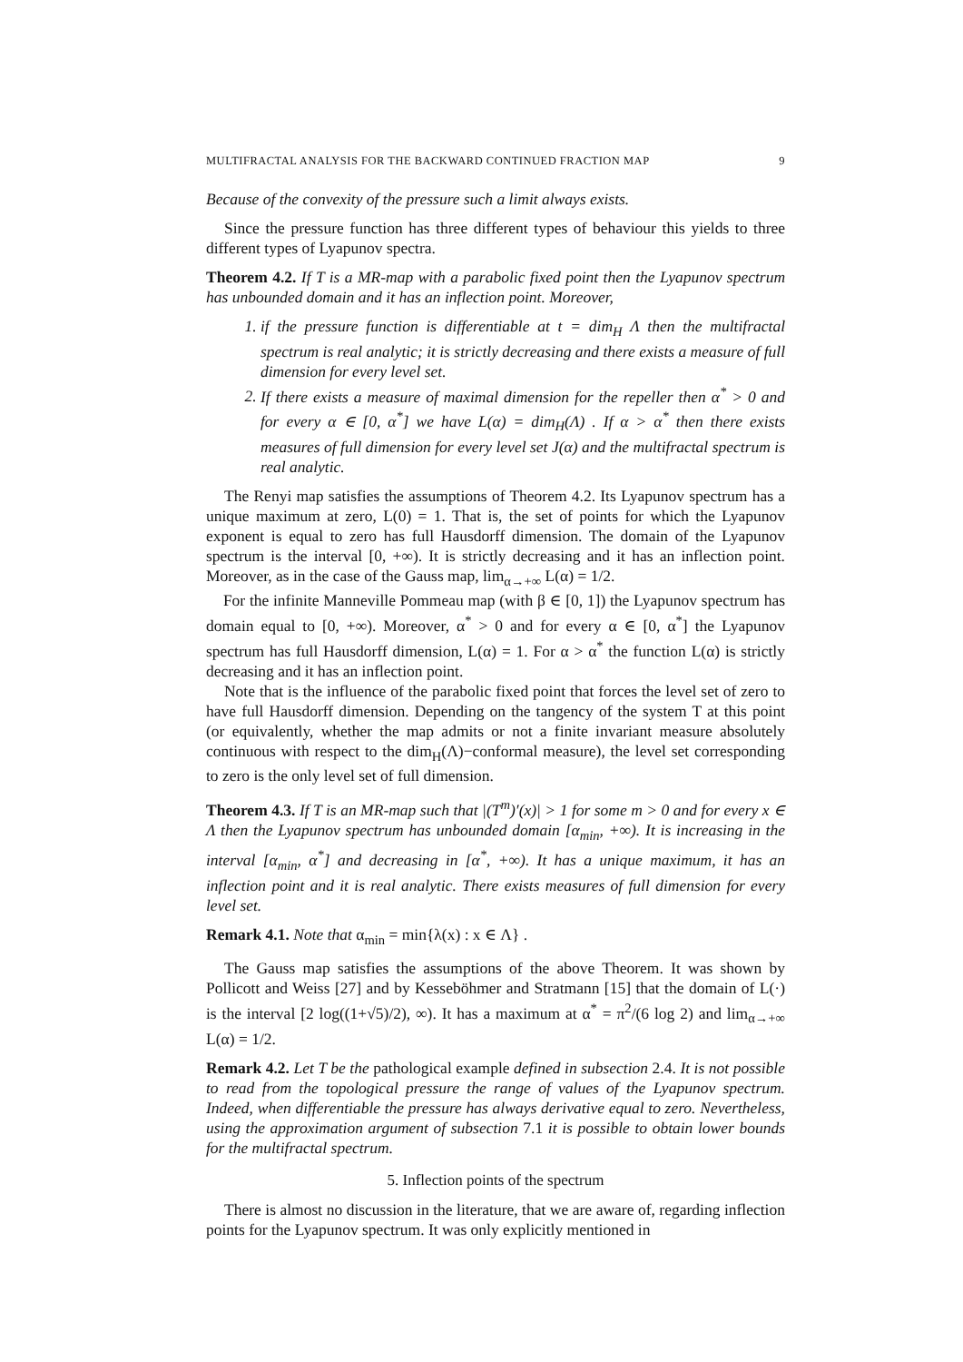MULTIFRACTAL ANALYSIS FOR THE BACKWARD CONTINUED FRACTION MAP 9
Because of the convexity of the pressure such a limit always exists.
Since the pressure function has three different types of behaviour this yields to three different types of Lyapunov spectra.
Theorem 4.2. If T is a MR-map with a parabolic fixed point then the Lyapunov spectrum has unbounded domain and it has an inflection point. Moreover,
1. if the pressure function is differentiable at t = dim<sub>H</sub> Λ then the multifractal spectrum is real analytic; it is strictly decreasing and there exists a measure of full dimension for every level set.
2. If there exists a measure of maximal dimension for the repeller then α<sup>*</sup> > 0 and for every α ∈ [0, α<sup>*</sup>] we have L(α) = dim<sub>H</sub>(Λ) . If α > α<sup>*</sup> then there exists measures of full dimension for every level set J(α) and the multifractal spectrum is real analytic.
The Renyi map satisfies the assumptions of Theorem 4.2. Its Lyapunov spectrum has a unique maximum at zero, L(0) = 1. That is, the set of points for which the Lyapunov exponent is equal to zero has full Hausdorff dimension. The domain of the Lyapunov spectrum is the interval [0, +∞). It is strictly decreasing and it has an inflection point. Moreover, as in the case of the Gauss map, lim<sub>α→+∞</sub> L(α) = 1/2.
For the infinite Manneville Pommeau map (with β ∈ [0, 1]) the Lyapunov spectrum has domain equal to [0, +∞). Moreover, α<sup>*</sup> > 0 and for every α ∈ [0, α<sup>*</sup>] the Lyapunov spectrum has full Hausdorff dimension, L(α) = 1. For α > α<sup>*</sup> the function L(α) is strictly decreasing and it has an inflection point.
Note that is the influence of the parabolic fixed point that forces the level set of zero to have full Hausdorff dimension. Depending on the tangency of the system T at this point (or equivalently, whether the map admits or not a finite invariant measure absolutely continuous with respect to the dim<sub>H</sub>(Λ)−conformal measure), the level set corresponding to zero is the only level set of full dimension.
Theorem 4.3. If T is an MR-map such that |(T<sup>m</sup>)′(x)| > 1 for some m > 0 and for every x ∈ Λ then the Lyapunov spectrum has unbounded domain [α<sub>min</sub>, +∞). It is increasing in the interval [α<sub>min</sub>, α<sup>*</sup>] and decreasing in [α<sup>*</sup>, +∞). It has a unique maximum, it has an inflection point and it is real analytic. There exists measures of full dimension for every level set.
Remark 4.1. Note that α<sub>min</sub> = min{λ(x) : x ∈ Λ} .
The Gauss map satisfies the assumptions of the above Theorem. It was shown by Pollicott and Weiss [27] and by Kesseböhmer and Stratmann [15] that the domain of L(·) is the interval [2 log((1+√5)/2), ∞). It has a maximum at α<sup>*</sup> = π<sup>2</sup>/(6 log 2) and lim<sub>α→+∞</sub> L(α) = 1/2.
Remark 4.2. Let T be the pathological example defined in subsection 2.4. It is not possible to read from the topological pressure the range of values of the Lyapunov spectrum. Indeed, when differentiable the pressure has always derivative equal to zero. Nevertheless, using the approximation argument of subsection 7.1 it is possible to obtain lower bounds for the multifractal spectrum.
5. Inflection points of the spectrum
There is almost no discussion in the literature, that we are aware of, regarding inflection points for the Lyapunov spectrum. It was only explicitly mentioned in